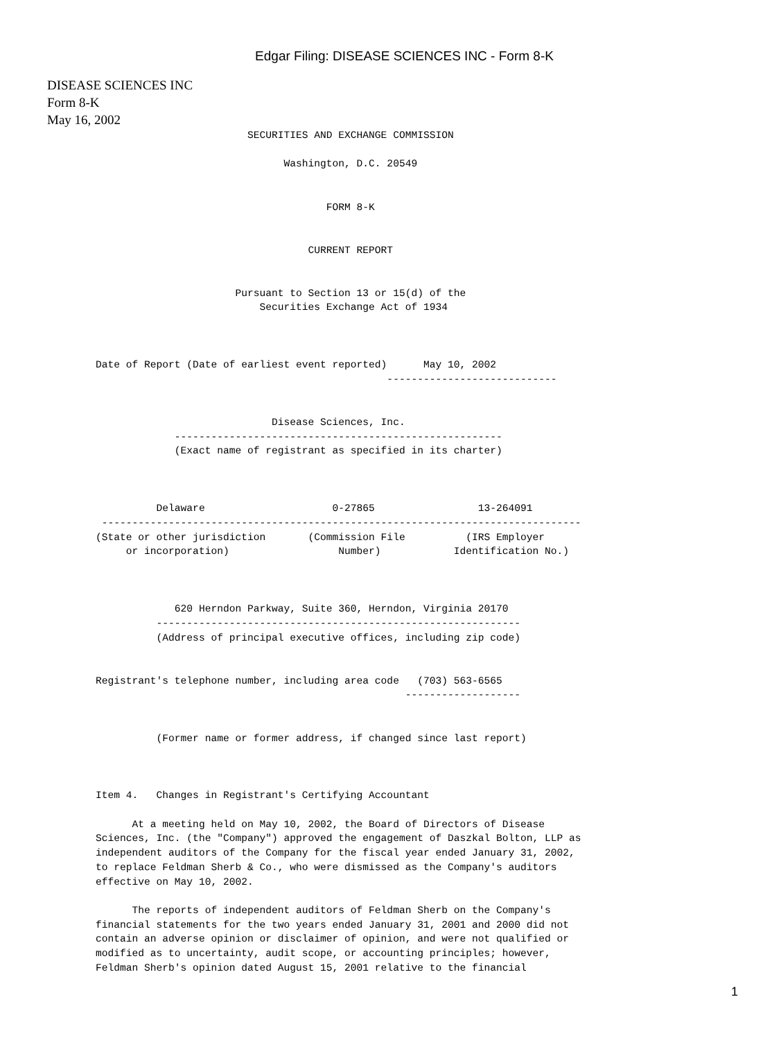Edgar Filing: DISEASE SCIENCES INC - Form 8-K
DISEASE SCIENCES INC
Form 8-K
May 16, 2002
                         SECURITIES AND EXCHANGE COMMISSION

                               Washington, D.C. 20549


                                      FORM 8-K


                                   CURRENT REPORT


                       Pursuant to Section 13 or 15(d) of the
                           Securities Exchange Act of 1934



Date of Report (Date of earliest event reported)      May 10, 2002
                                                ----------------------------


                             Disease Sciences, Inc.
             ------------------------------------------------------
             (Exact name of registrant as specified in its charter)



          Delaware                     0-27865                 13-264091
 -------------------------------------------------------------------------------
(State or other jurisdiction       (Commission File          (IRS Employer
     or incorporation)                  Number)            Identification No.)



             620 Herndon Parkway, Suite 360, Herndon, Virginia 20170
          ------------------------------------------------------------
          (Address of principal executive offices, including zip code)


Registrant's telephone number, including area code   (703) 563-6565
                                                   -------------------


          (Former name or former address, if changed since last report)



Item 4.   Changes in Registrant's Certifying Accountant

      At a meeting held on May 10, 2002, the Board of Directors of Disease
Sciences, Inc. (the "Company") approved the engagement of Daszkal Bolton, LLP as
independent auditors of the Company for the fiscal year ended January 31, 2002,
to replace Feldman Sherb & Co., who were dismissed as the Company's auditors
effective on May 10, 2002.

      The reports of independent auditors of Feldman Sherb on the Company's
financial statements for the two years ended January 31, 2001 and 2000 did not
contain an adverse opinion or disclaimer of opinion, and were not qualified or
modified as to uncertainty, audit scope, or accounting principles; however,
Feldman Sherb's opinion dated August 15, 2001 relative to the financial
1